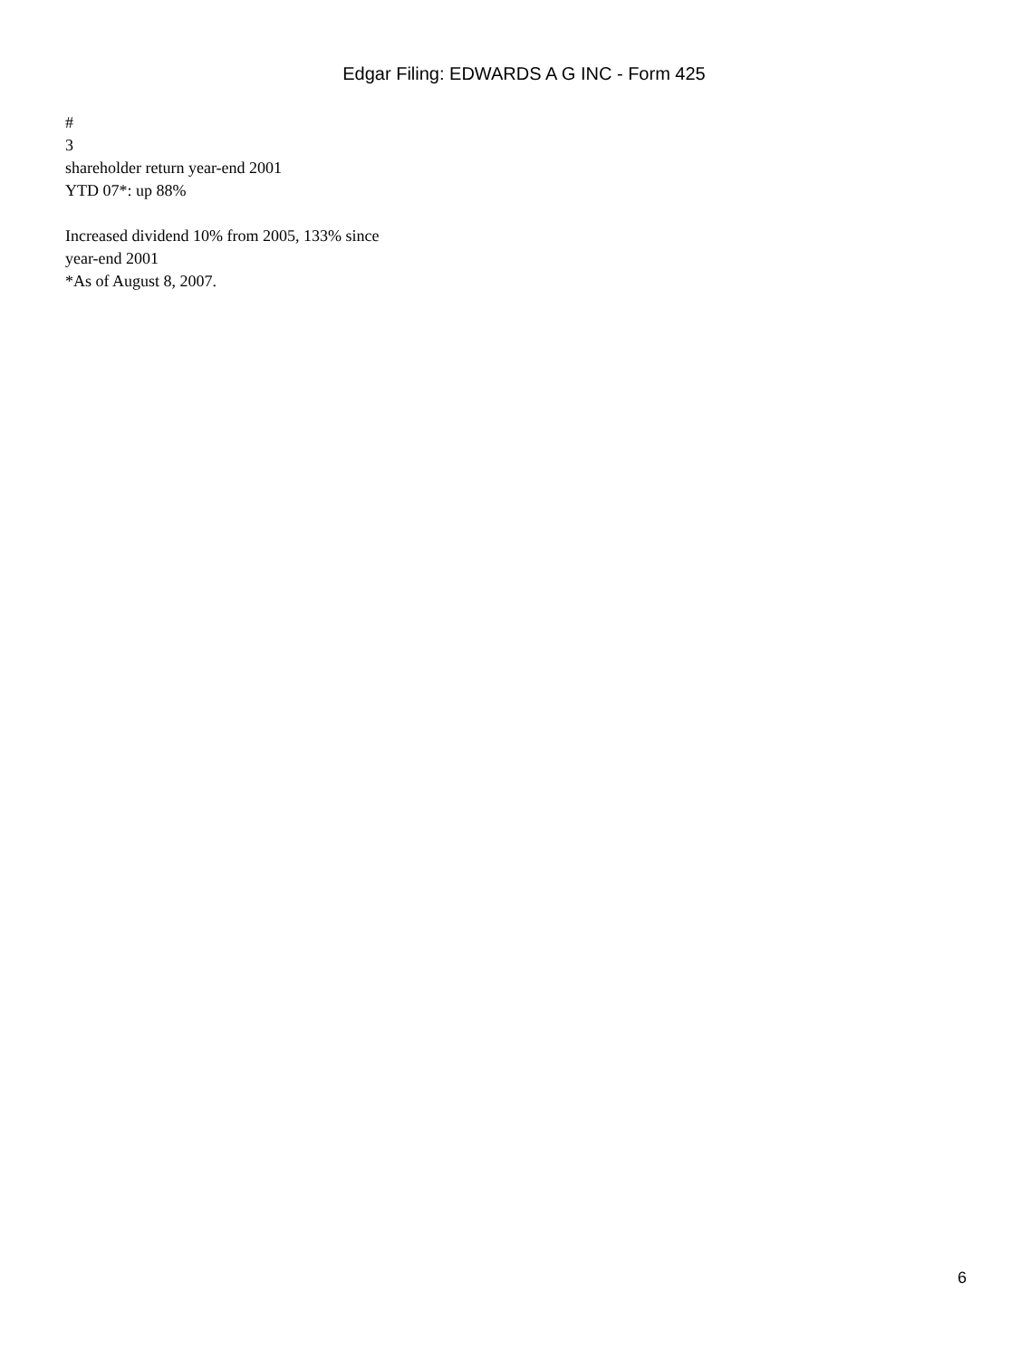Edgar Filing: EDWARDS A G INC - Form 425
#
3
shareholder return year-end 2001
YTD 07*: up 88%
Increased dividend 10% from 2005, 133% since
year-end 2001
*As of August 8, 2007.
6